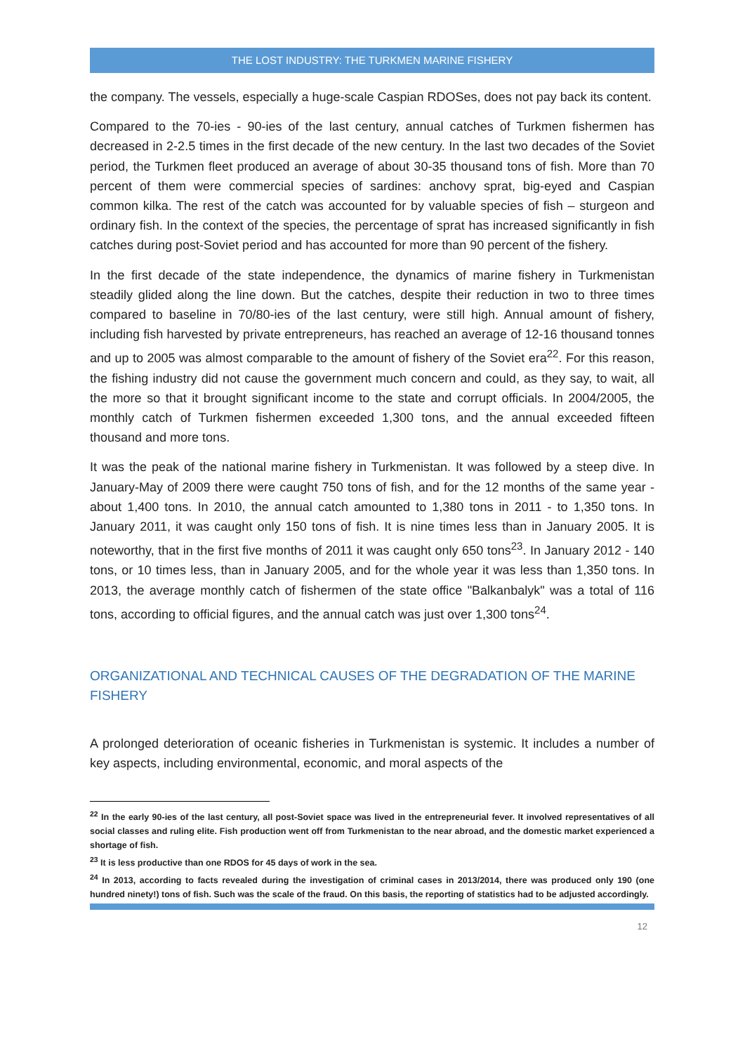THE LOST INDUSTRY: THE TURKMEN MARINE FISHERY
the company. The vessels, especially a huge-scale Caspian RDOSes, does not pay back its content.
Compared to the 70-ies - 90-ies of the last century, annual catches of Turkmen fishermen has decreased in 2-2.5 times in the first decade of the new century. In the last two decades of the Soviet period, the Turkmen fleet produced an average of about 30-35 thousand tons of fish. More than 70 percent of them were commercial species of sardines: anchovy sprat, big-eyed and Caspian common kilka. The rest of the catch was accounted for by valuable species of fish – sturgeon and ordinary fish. In the context of the species, the percentage of sprat has increased significantly in fish catches during post-Soviet period and has accounted for more than 90 percent of the fishery.
In the first decade of the state independence, the dynamics of marine fishery in Turkmenistan steadily glided along the line down. But the catches, despite their reduction in two to three times compared to baseline in 70/80-ies of the last century, were still high. Annual amount of fishery, including fish harvested by private entrepreneurs, has reached an average of 12-16 thousand tonnes and up to 2005 was almost comparable to the amount of fishery of the Soviet era<sup>22</sup>. For this reason, the fishing industry did not cause the government much concern and could, as they say, to wait, all the more so that it brought significant income to the state and corrupt officials. In 2004/2005, the monthly catch of Turkmen fishermen exceeded 1,300 tons, and the annual exceeded fifteen thousand and more tons.
It was the peak of the national marine fishery in Turkmenistan. It was followed by a steep dive. In January-May of 2009 there were caught 750 tons of fish, and for the 12 months of the same year - about 1,400 tons. In 2010, the annual catch amounted to 1,380 tons in 2011 - to 1,350 tons. In January 2011, it was caught only 150 tons of fish. It is nine times less than in January 2005. It is noteworthy, that in the first five months of 2011 it was caught only 650 tons<sup>23</sup>. In January 2012 - 140 tons, or 10 times less, than in January 2005, and for the whole year it was less than 1,350 tons. In 2013, the average monthly catch of fishermen of the state office "Balkanbalyk" was a total of 116 tons, according to official figures, and the annual catch was just over 1,300 tons<sup>24</sup>.
ORGANIZATIONAL AND TECHNICAL CAUSES OF THE DEGRADATION OF THE MARINE FISHERY
A prolonged deterioration of oceanic fisheries in Turkmenistan is systemic. It includes a number of key aspects, including environmental, economic, and moral aspects of the
<sup>22</sup> In the early 90-ies of the last century, all post-Soviet space was lived in the entrepreneurial fever. It involved representatives of all social classes and ruling elite. Fish production went off from Turkmenistan to the near abroad, and the domestic market experienced a shortage of fish.
<sup>23</sup> It is less productive than one RDOS for 45 days of work in the sea.
<sup>24</sup> In 2013, according to facts revealed during the investigation of criminal cases in 2013/2014, there was produced only 190 (one hundred ninety!) tons of fish. Such was the scale of the fraud. On this basis, the reporting of statistics had to be adjusted accordingly.
12